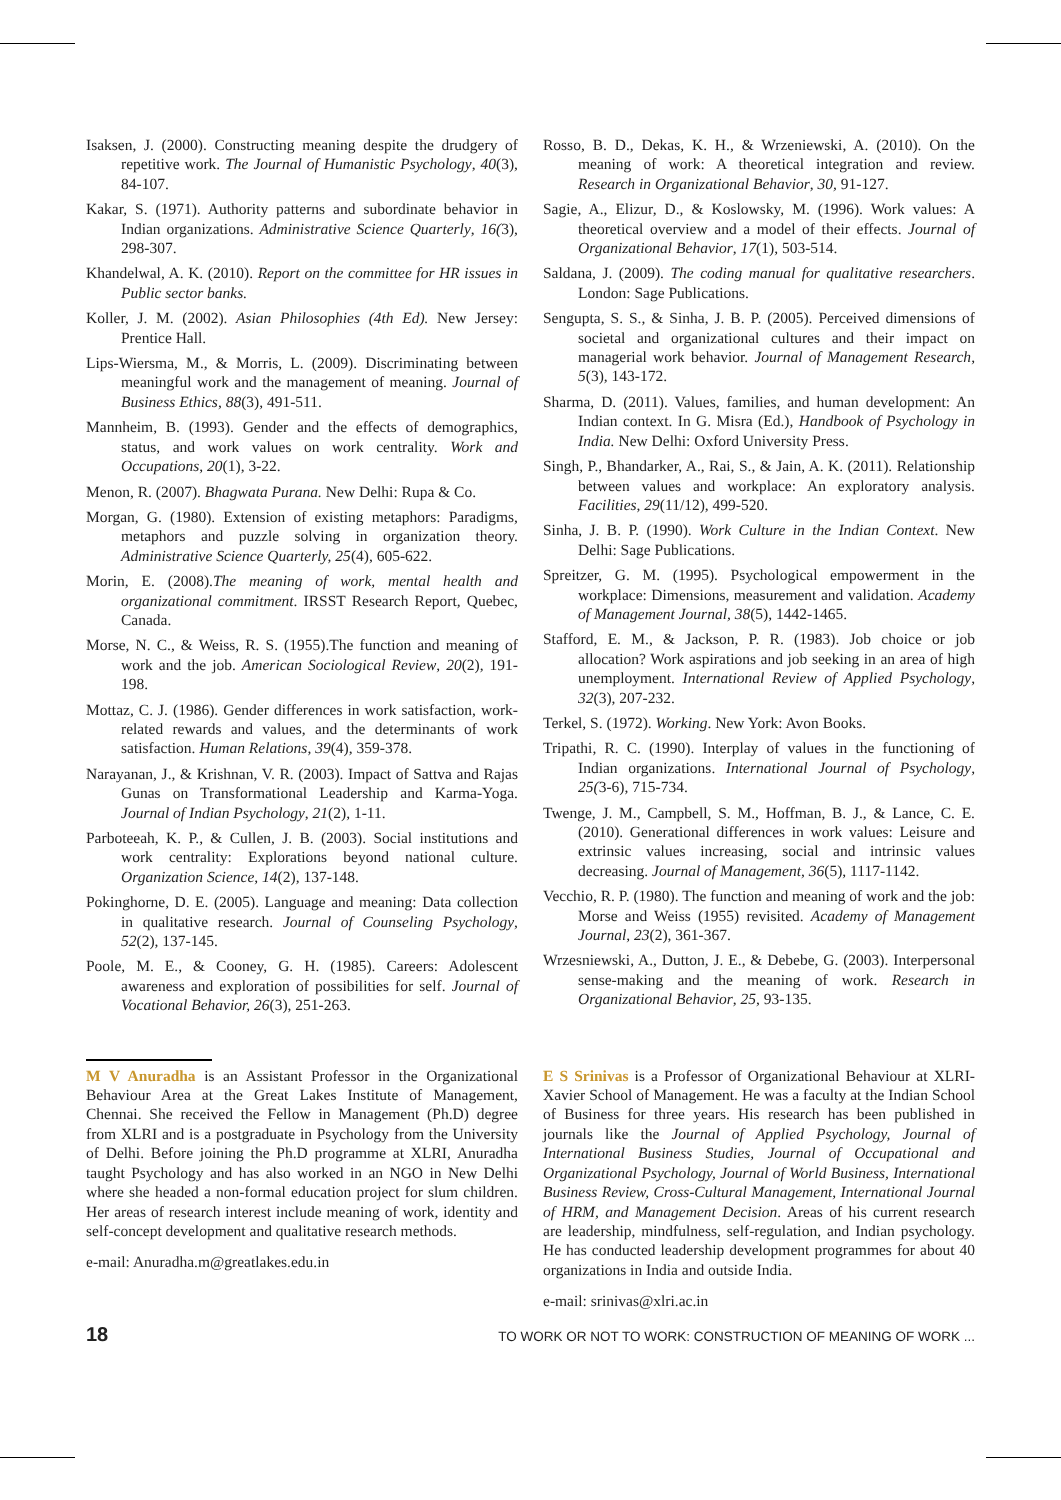Isaksen, J. (2000). Constructing meaning despite the drudgery of repetitive work. The Journal of Humanistic Psychology, 40(3), 84-107.
Kakar, S. (1971). Authority patterns and subordinate behavior in Indian organizations. Administrative Science Quarterly, 16(3), 298-307.
Khandelwal, A. K. (2010). Report on the committee for HR issues in Public sector banks.
Koller, J. M. (2002). Asian Philosophies (4th Ed). New Jersey: Prentice Hall.
Lips-Wiersma, M., & Morris, L. (2009). Discriminating between meaningful work and the management of meaning. Journal of Business Ethics, 88(3), 491-511.
Mannheim, B. (1993). Gender and the effects of demographics, status, and work values on work centrality. Work and Occupations, 20(1), 3-22.
Menon, R. (2007). Bhagwata Purana. New Delhi: Rupa & Co.
Morgan, G. (1980). Extension of existing metaphors: Paradigms, metaphors and puzzle solving in organization theory. Administrative Science Quarterly, 25(4), 605-622.
Morin, E. (2008).The meaning of work, mental health and organizational commitment. IRSST Research Report, Quebec, Canada.
Morse, N. C., & Weiss, R. S. (1955).The function and meaning of work and the job. American Sociological Review, 20(2), 191-198.
Mottaz, C. J. (1986). Gender differences in work satisfaction, work-related rewards and values, and the determinants of work satisfaction. Human Relations, 39(4), 359-378.
Narayanan, J., & Krishnan, V. R. (2003). Impact of Sattva and Rajas Gunas on Transformational Leadership and Karma-Yoga. Journal of Indian Psychology, 21(2), 1-11.
Parboteeah, K. P., & Cullen, J. B. (2003). Social institutions and work centrality: Explorations beyond national culture. Organization Science, 14(2), 137-148.
Pokinghorne, D. E. (2005). Language and meaning: Data collection in qualitative research. Journal of Counseling Psychology, 52(2), 137-145.
Poole, M. E., & Cooney, G. H. (1985). Careers: Adolescent awareness and exploration of possibilities for self. Journal of Vocational Behavior, 26(3), 251-263.
Rosso, B. D., Dekas, K. H., & Wrzeniewski, A. (2010). On the meaning of work: A theoretical integration and review. Research in Organizational Behavior, 30, 91-127.
Sagie, A., Elizur, D., & Koslowsky, M. (1996). Work values: A theoretical overview and a model of their effects. Journal of Organizational Behavior, 17(1), 503-514.
Saldana, J. (2009). The coding manual for qualitative researchers. London: Sage Publications.
Sengupta, S. S., & Sinha, J. B. P. (2005). Perceived dimensions of societal and organizational cultures and their impact on managerial work behavior. Journal of Management Research, 5(3), 143-172.
Sharma, D. (2011). Values, families, and human development: An Indian context. In G. Misra (Ed.), Handbook of Psychology in India. New Delhi: Oxford University Press.
Singh, P., Bhandarker, A., Rai, S., & Jain, A. K. (2011). Relationship between values and workplace: An exploratory analysis. Facilities, 29(11/12), 499-520.
Sinha, J. B. P. (1990). Work Culture in the Indian Context. New Delhi: Sage Publications.
Spreitzer, G. M. (1995). Psychological empowerment in the workplace: Dimensions, measurement and validation. Academy of Management Journal, 38(5), 1442-1465.
Stafford, E. M., & Jackson, P. R. (1983). Job choice or job allocation? Work aspirations and job seeking in an area of high unemployment. International Review of Applied Psychology, 32(3), 207-232.
Terkel, S. (1972). Working. New York: Avon Books.
Tripathi, R. C. (1990). Interplay of values in the functioning of Indian organizations. International Journal of Psychology, 25(3-6), 715-734.
Twenge, J. M., Campbell, S. M., Hoffman, B. J., & Lance, C. E. (2010). Generational differences in work values: Leisure and extrinsic values increasing, social and intrinsic values decreasing. Journal of Management, 36(5), 1117-1142.
Vecchio, R. P. (1980). The function and meaning of work and the job: Morse and Weiss (1955) revisited. Academy of Management Journal, 23(2), 361-367.
Wrzesniewski, A., Dutton, J. E., & Debebe, G. (2003). Interpersonal sense-making and the meaning of work. Research in Organizational Behavior, 25, 93-135.
M V Anuradha is an Assistant Professor in the Organizational Behaviour Area at the Great Lakes Institute of Management, Chennai. She received the Fellow in Management (Ph.D) degree from XLRI and is a postgraduate in Psychology from the University of Delhi. Before joining the Ph.D programme at XLRI, Anuradha taught Psychology and has also worked in an NGO in New Delhi where she headed a non-formal education project for slum children. Her areas of research interest include meaning of work, identity and self-concept development and qualitative research methods.
e-mail: Anuradha.m@greatlakes.edu.in
E S Srinivas is a Professor of Organizational Behaviour at XLRI-Xavier School of Management. He was a faculty at the Indian School of Business for three years. His research has been published in journals like the Journal of Applied Psychology, Journal of International Business Studies, Journal of Occupational and Organizational Psychology, Journal of World Business, International Business Review, Cross-Cultural Management, International Journal of HRM, and Management Decision. Areas of his current research are leadership, mindfulness, self-regulation, and Indian psychology. He has conducted leadership development programmes for about 40 organizations in India and outside India.
e-mail: srinivas@xlri.ac.in
18 TO WORK OR NOT TO WORK: CONSTRUCTION OF MEANING OF WORK ...